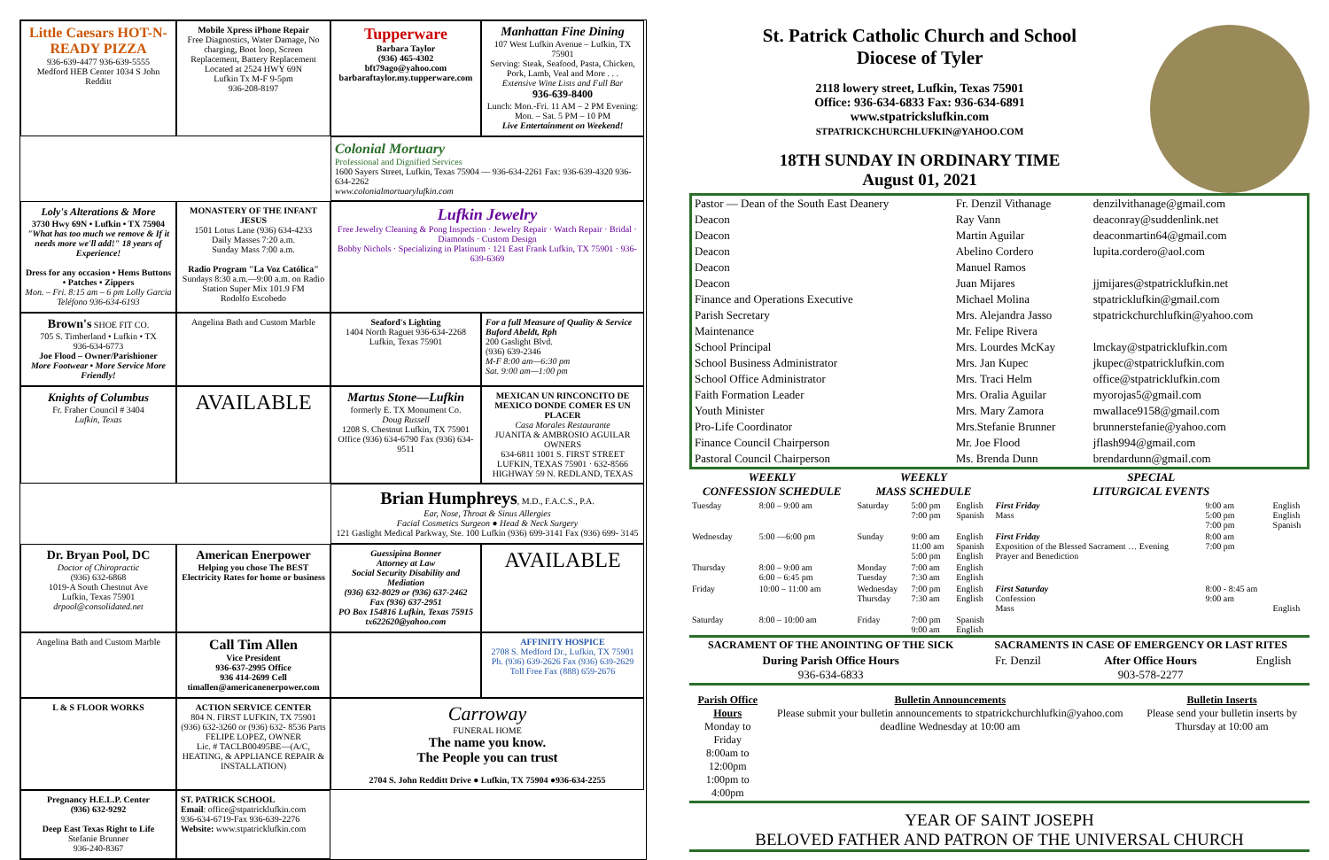Little Caesars HOT-N-READY PIZZA
936-639-4477 936-639-5555
Medford HEB Center 1034 S John Redditt
Mobile Xpress iPhone Repair
Free Diagnostics, Water Damage, No charging, Boot loop, Screen Replacement, Battery Replacement
Located at 2524 HWY 69N
Lufkin Tx M-F 9-5pm
936-208-8197
Tupperware
Barbara Taylor
(936) 465-4302
bft79ago@yahoo.com
barbaraftaylor.my.tupperware.com
Manhattan Fine Dining
107 West Lufkin Avenue – Lufkin, TX 75901
Serving: Steak, Seafood, Pasta, Chicken, Pork, Lamb, Veal and More . . .
Extensive Wine Lists and Full Bar
936-639-8400
Lunch: Mon.-Fri. 11 AM – 2 PM Evening: Mon. – Sat. 5 PM – 10 PM
Live Entertainment on Weekend!
Colonial Mortuary
Professional and Dignified Services
1600 Sayers Street, Lufkin, Texas 75904 — 936-634-2261 Fax: 936-639-4320 936-634-2262
www.colonialmortuarylufkin.com
Loly's Alterations & More
3730 Hwy 69N • Lufkin • TX 75904
"What has too much we remove & If it needs more we'll add!" 18 years of Experience!
Dress for any occasion • Hems Buttons • Patches • Zippers
Mon. – Fri. 8:15 am – 6 pm Lolly Garcia Teléfono 936-634-6193
MONASTERY OF THE INFANT JESUS
1501 Lotus Lane (936) 634-4233
Daily Masses 7:20 a.m.
Sunday Mass 7:00 a.m.
Radio Program "La Voz Católica"
Sundays 8:30 a.m.—9:00 a.m. on Radio Station Super Mix 101.9 FM
Rodolfo Escobedo
Lufkin Jewelry
Free Jewelry Cleaning & Pong Inspection · Jewelry Repair · Watch Repair · Bridal · Diamonds · Custom Design
Bobby Nichols · Specializing in Platinum · 121 East Frank Lufkin, TX 75901 · 936-639-6369
Brown's SHOE FIT CO.
705 S. Timberland • Lufkin • TX
936-634-6773
Joe Flood – Owner/Parishioner
More Footwear • More Service More Friendly!
Angelina Bath and Custom Marble
Seaford's Lighting
1404 North Raguet 936-634-2268 Lufkin, Texas 75901
For a full Measure of Quality & Service
Buford Abeldt, Rph
200 Gaslight Blvd.
(936) 639-2346
M-F 8:00 am—6:30 pm
Sat. 9:00 am—1:00 pm
Knights of Columbus
Fr. Fraher Council # 3404
Lufkin, Texas
AVAILABLE
Martus Stone—Lufkin
formerly E. TX Monument Co.
Doug Russell
1208 S. Chestnut Lufkin, TX 75901
Office (936) 634-6790 Fax (936) 634-9511
MEXICAN UN RINCONCITO DE MEXICO DONDE COMER ES UN PLACER
Casa Morales Restaurante
JUANITA & AMBROSIO AGUILAR OWNERS
634-6811 1001 S. FIRST STREET LUFKIN, TEXAS 75901 · 632-8566 HIGHWAY 59 N. REDLAND, TEXAS
Brian Humphreys, M.D., F.A.C.S., P.A.
Ear, Nose, Throat & Sinus Allergies
Facial Cosmetics Surgeon ● Head & Neck Surgery
121 Gaslight Medical Parkway, Ste. 100 Lufkin (936) 699-3141 Fax (936) 699- 3145
Dr. Bryan Pool, DC
Doctor of Chiropractic
(936) 632-6868
1019-A South Chestnut Ave
Lufkin, Texas 75901
drpool@consolidated.net
American Enerpower
Helping you chose The BEST Electricity Rates for home or business
Guessipina Bonner
Attorney at Law
Social Security Disability and Mediation
(936) 632-8029 or (936) 637-2462
Fax (936) 637-2951
PO Box 154816 Lufkin, Texas 75915
tx622620@yahoo.com
AVAILABLE
Angelina Bath and Custom Marble
Call Tim Allen
Vice President
936-637-2995 Office
936 414-2699 Cell
timallen@americanenerpower.com
AFFINITY HOSPICE
2708 S. Medford Dr., Lufkin, TX 75901
Ph. (936) 639-2626 Fax (936) 639-2629
Toll Free Fax (888) 659-2676
L & S FLOOR WORKS
ACTION SERVICE CENTER
804 N. FIRST LUFKIN, TX 75901
(936) 632-3260 or (936) 632- 8536 Parts
FELIPE LOPEZ, OWNER
Lic. # TACLB00495BE—(A/C, HEATING, & APPLIANCE REPAIR & INSTALLATION)
Carroway
FUNERAL HOME
The name you know.
The People you can trust
2704 S. John Redditt Drive ● Lufkin, TX 75904 ●936-634-2255
Pregnancy H.E.L.P. Center
(936) 632-9292
Deep East Texas Right to Life
Stefanie Brunner
936-240-8367
ST. PATRICK SCHOOL
Email: office@stpatricklufkin.com
936-634-6719-Fax 936-639-2276
Website: www.stpatricklufkin.com
St. Patrick Catholic Church and School
Diocese of Tyler
2118 lowery street, Lufkin, Texas 75901
Office: 936-634-6833 Fax: 936-634-6891
www.stpatrickslufkin.com
STPATRICKCHURCHLUFKIN@YAHOO.COM
18TH SUNDAY IN ORDINARY TIME
August 01, 2021
| Pastor — Dean of the South East Deanery | Fr. Denzil Vithanage | denzilvithanage@gmail.com |
| Deacon | Ray Vann | deaconray@suddenlink.net |
| Deacon | Martin Aguilar | deaconmartin64@gmail.com |
| Deacon | Abelino Cordero | lupita.cordero@aol.com |
| Deacon | Manuel Ramos | |
| Deacon | Juan Mijares | jjmijares@stpatricklufkin.net |
| Finance and Operations Executive | Michael Molina | stpatricklufkin@gmail.com |
| Parish Secretary | Mrs. Alejandra Jasso | stpatrickchurchlufkin@yahoo.com |
| Maintenance | Mr. Felipe Rivera | |
| School Principal | Mrs. Lourdes McKay | lmckay@stpatricklufkin.com |
| School Business Administrator | Mrs. Jan Kupec | jkupec@stpatricklufkin.com |
| School Office Administrator | Mrs. Traci Helm | office@stpatricklufkin.com |
| Faith Formation Leader | Mrs. Oralia Aguilar | myorojas5@gmail.com |
| Youth Minister | Mrs. Mary Zamora | mwallace9158@gmail.com |
| Pro-Life Coordinator | Mrs.Stefanie Brunner | brunnerstefanie@yahoo.com |
| Finance Council Chairperson | Mr. Joe Flood | jflash994@gmail.com |
| Pastoral Council Chairperson | Ms. Brenda Dunn | brendardunn@gmail.com |
| WEEKLY CONFESSION SCHEDULE | | WEEKLY MASS SCHEDULE | | | SPECIAL LITURGICAL EVENTS | | |
| --- | --- | --- | --- | --- | --- | --- | --- |
| Tuesday | 8:00 – 9:00 am | Saturday | 5:00 pm 7:00 pm | English Spanish | First Friday Mass | 9:00 am 5:00 pm 7:00 pm | English English Spanish |
| Wednesday | 5:00 —6:00 pm | Sunday | 9:00 am 11:00 am 5:00 pm | English Spanish English | First Friday Exposition of the Blessed Sacrament … Evening Prayer and Benediction | 8:00 am 7:00 pm | |
| Thursday | 8:00 – 9:00 am 6:00 – 6:45 pm | Monday Tuesday | 7:00 am 7:30 am | English English | | | |
| Friday | 10:00 – 11:00 am | Wednesday Thursday | 7:00 pm 7:30 am | English English | First Saturday Confession Mass | 8:00 - 8:45 am 9:00 am | English |
| Saturday | 8:00 – 10:00 am | Friday | 7:00 pm 9:00 am | Spanish English | | | |
| SACRAMENT OF THE ANOINTING OF THE SICK | SACRAMENTS IN CASE OF EMERGENCY OR LAST RITES | | |
| --- | --- | --- | --- |
| During Parish Office Hours 936-634-6833 | Fr. Denzil | After Office Hours 903-578-2277 | English |
| Parish Office Hours Monday to Friday 8:00am to 12:00pm 1:00pm to 4:00pm | Bulletin Announcements Please submit your bulletin announcements to stpatrickchurchlufkin@yahoo.com deadline Wednesday at 10:00 am | Bulletin Inserts Please send your bulletin inserts by Thursday at 10:00 am |
YEAR OF SAINT JOSEPH
BELOVED FATHER AND PATRON OF THE UNIVERSAL CHURCH